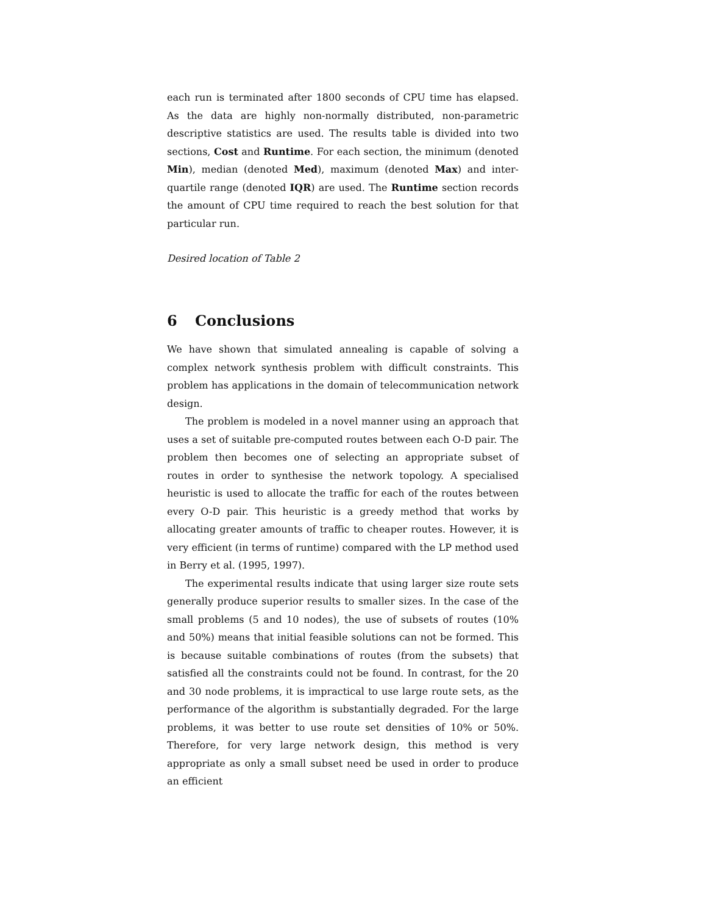each run is terminated after 1800 seconds of CPU time has elapsed. As the data are highly non-normally distributed, non-parametric descriptive statistics are used. The results table is divided into two sections, Cost and Runtime. For each section, the minimum (denoted Min), median (denoted Med), maximum (denoted Max) and inter-quartile range (denoted IQR) are used. The Runtime section records the amount of CPU time required to reach the best solution for that particular run.
Desired location of Table 2
6 Conclusions
We have shown that simulated annealing is capable of solving a complex network synthesis problem with difficult constraints. This problem has applications in the domain of telecommunication network design.
The problem is modeled in a novel manner using an approach that uses a set of suitable pre-computed routes between each O-D pair. The problem then becomes one of selecting an appropriate subset of routes in order to synthesise the network topology. A specialised heuristic is used to allocate the traffic for each of the routes between every O-D pair. This heuristic is a greedy method that works by allocating greater amounts of traffic to cheaper routes. However, it is very efficient (in terms of runtime) compared with the LP method used in Berry et al. (1995, 1997).
The experimental results indicate that using larger size route sets generally produce superior results to smaller sizes. In the case of the small problems (5 and 10 nodes), the use of subsets of routes (10% and 50%) means that initial feasible solutions can not be formed. This is because suitable combinations of routes (from the subsets) that satisfied all the constraints could not be found. In contrast, for the 20 and 30 node problems, it is impractical to use large route sets, as the performance of the algorithm is substantially degraded. For the large problems, it was better to use route set densities of 10% or 50%. Therefore, for very large network design, this method is very appropriate as only a small subset need be used in order to produce an efficient